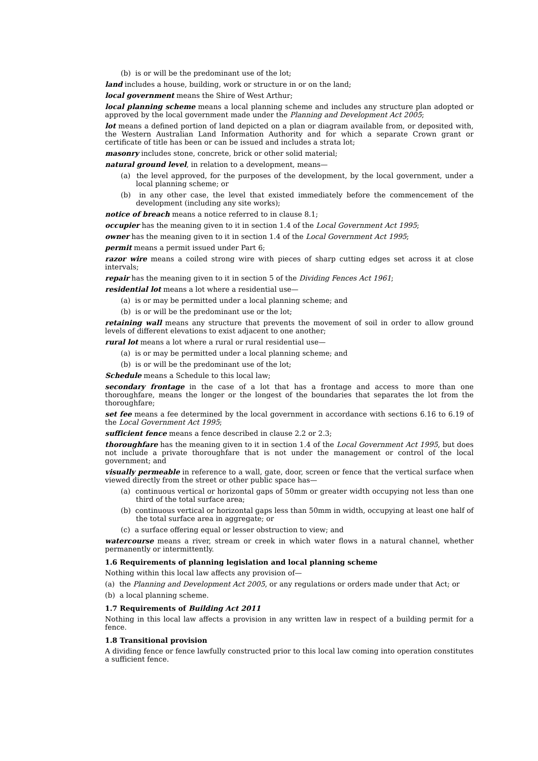(b) is or will be the predominant use of the lot;
land includes a house, building, work or structure in or on the land;
local government means the Shire of West Arthur;
local planning scheme means a local planning scheme and includes any structure plan adopted or approved by the local government made under the Planning and Development Act 2005;
lot means a defined portion of land depicted on a plan or diagram available from, or deposited with, the Western Australian Land Information Authority and for which a separate Crown grant or certificate of title has been or can be issued and includes a strata lot;
masonry includes stone, concrete, brick or other solid material;
natural ground level, in relation to a development, means—
(a) the level approved, for the purposes of the development, by the local government, under a local planning scheme; or
(b) in any other case, the level that existed immediately before the commencement of the development (including any site works);
notice of breach means a notice referred to in clause 8.1;
occupier has the meaning given to it in section 1.4 of the Local Government Act 1995;
owner has the meaning given to it in section 1.4 of the Local Government Act 1995;
permit means a permit issued under Part 6;
razor wire means a coiled strong wire with pieces of sharp cutting edges set across it at close intervals;
repair has the meaning given to it in section 5 of the Dividing Fences Act 1961;
residential lot means a lot where a residential use—
(a) is or may be permitted under a local planning scheme; and
(b) is or will be the predominant use or the lot;
retaining wall means any structure that prevents the movement of soil in order to allow ground levels of different elevations to exist adjacent to one another;
rural lot means a lot where a rural or rural residential use—
(a) is or may be permitted under a local planning scheme; and
(b) is or will be the predominant use of the lot;
Schedule means a Schedule to this local law;
secondary frontage in the case of a lot that has a frontage and access to more than one thoroughfare, means the longer or the longest of the boundaries that separates the lot from the thoroughfare;
set fee means a fee determined by the local government in accordance with sections 6.16 to 6.19 of the Local Government Act 1995;
sufficient fence means a fence described in clause 2.2 or 2.3;
thoroughfare has the meaning given to it in section 1.4 of the Local Government Act 1995, but does not include a private thoroughfare that is not under the management or control of the local government; and
visually permeable in reference to a wall, gate, door, screen or fence that the vertical surface when viewed directly from the street or other public space has—
(a) continuous vertical or horizontal gaps of 50mm or greater width occupying not less than one third of the total surface area;
(b) continuous vertical or horizontal gaps less than 50mm in width, occupying at least one half of the total surface area in aggregate; or
(c) a surface offering equal or lesser obstruction to view; and
watercourse means a river, stream or creek in which water flows in a natural channel, whether permanently or intermittently.
1.6 Requirements of planning legislation and local planning scheme
Nothing within this local law affects any provision of—
(a) the Planning and Development Act 2005, or any regulations or orders made under that Act; or
(b) a local planning scheme.
1.7 Requirements of Building Act 2011
Nothing in this local law affects a provision in any written law in respect of a building permit for a fence.
1.8 Transitional provision
A dividing fence or fence lawfully constructed prior to this local law coming into operation constitutes a sufficient fence.